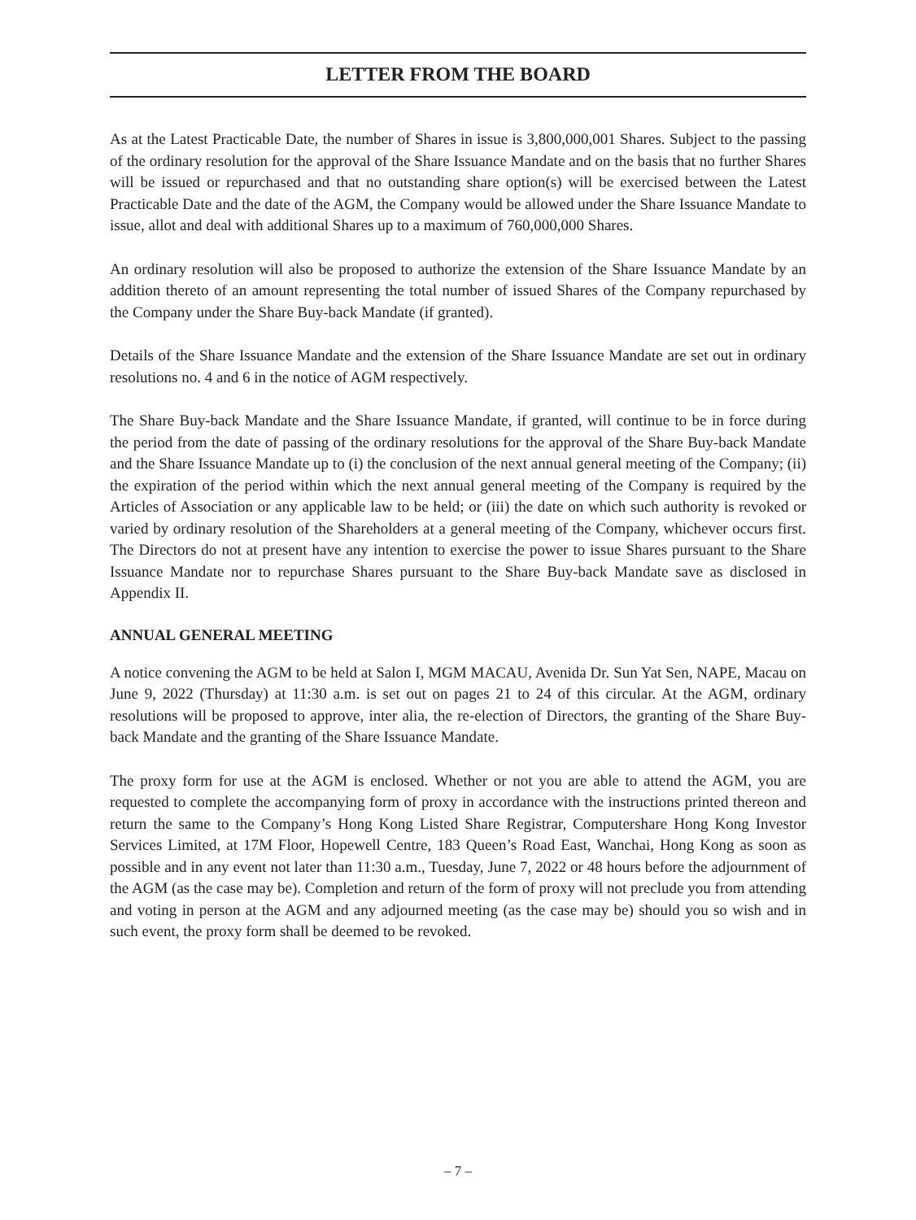LETTER FROM THE BOARD
As at the Latest Practicable Date, the number of Shares in issue is 3,800,000,001 Shares. Subject to the passing of the ordinary resolution for the approval of the Share Issuance Mandate and on the basis that no further Shares will be issued or repurchased and that no outstanding share option(s) will be exercised between the Latest Practicable Date and the date of the AGM, the Company would be allowed under the Share Issuance Mandate to issue, allot and deal with additional Shares up to a maximum of 760,000,000 Shares.
An ordinary resolution will also be proposed to authorize the extension of the Share Issuance Mandate by an addition thereto of an amount representing the total number of issued Shares of the Company repurchased by the Company under the Share Buy-back Mandate (if granted).
Details of the Share Issuance Mandate and the extension of the Share Issuance Mandate are set out in ordinary resolutions no. 4 and 6 in the notice of AGM respectively.
The Share Buy-back Mandate and the Share Issuance Mandate, if granted, will continue to be in force during the period from the date of passing of the ordinary resolutions for the approval of the Share Buy-back Mandate and the Share Issuance Mandate up to (i) the conclusion of the next annual general meeting of the Company; (ii) the expiration of the period within which the next annual general meeting of the Company is required by the Articles of Association or any applicable law to be held; or (iii) the date on which such authority is revoked or varied by ordinary resolution of the Shareholders at a general meeting of the Company, whichever occurs first. The Directors do not at present have any intention to exercise the power to issue Shares pursuant to the Share Issuance Mandate nor to repurchase Shares pursuant to the Share Buy-back Mandate save as disclosed in Appendix II.
ANNUAL GENERAL MEETING
A notice convening the AGM to be held at Salon I, MGM MACAU, Avenida Dr. Sun Yat Sen, NAPE, Macau on June 9, 2022 (Thursday) at 11:30 a.m. is set out on pages 21 to 24 of this circular. At the AGM, ordinary resolutions will be proposed to approve, inter alia, the re-election of Directors, the granting of the Share Buy-back Mandate and the granting of the Share Issuance Mandate.
The proxy form for use at the AGM is enclosed. Whether or not you are able to attend the AGM, you are requested to complete the accompanying form of proxy in accordance with the instructions printed thereon and return the same to the Company’s Hong Kong Listed Share Registrar, Computershare Hong Kong Investor Services Limited, at 17M Floor, Hopewell Centre, 183 Queen’s Road East, Wanchai, Hong Kong as soon as possible and in any event not later than 11:30 a.m., Tuesday, June 7, 2022 or 48 hours before the adjournment of the AGM (as the case may be). Completion and return of the form of proxy will not preclude you from attending and voting in person at the AGM and any adjourned meeting (as the case may be) should you so wish and in such event, the proxy form shall be deemed to be revoked.
– 7 –